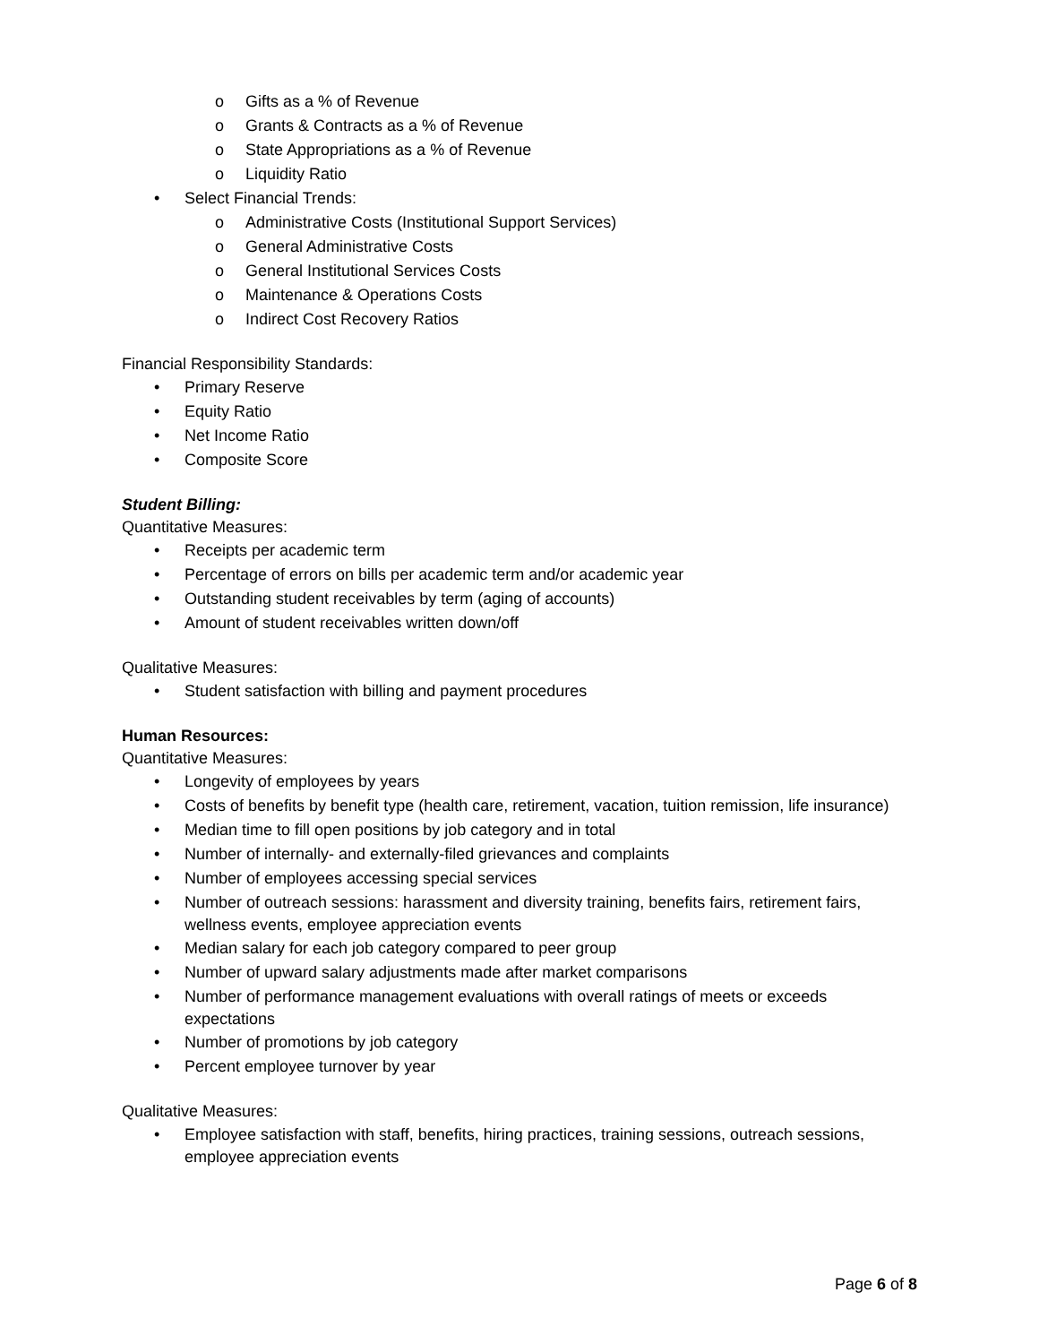o Gifts as a % of Revenue
o Grants & Contracts as a % of Revenue
o State Appropriations as a % of Revenue
o Liquidity Ratio
• Select Financial Trends:
o Administrative Costs (Institutional Support Services)
o General Administrative Costs
o General Institutional Services Costs
o Maintenance & Operations Costs
o Indirect Cost Recovery Ratios
Financial Responsibility Standards:
• Primary Reserve
• Equity Ratio
• Net Income Ratio
• Composite Score
Student Billing:
Quantitative Measures:
• Receipts per academic term
• Percentage of errors on bills per academic term and/or academic year
• Outstanding student receivables by term (aging of accounts)
• Amount of student receivables written down/off
Qualitative Measures:
• Student satisfaction with billing and payment procedures
Human Resources:
Quantitative Measures:
• Longevity of employees by years
• Costs of benefits by benefit type (health care, retirement, vacation, tuition remission, life insurance)
• Median time to fill open positions by job category and in total
• Number of internally- and externally-filed grievances and complaints
• Number of employees accessing special services
• Number of outreach sessions: harassment and diversity training, benefits fairs, retirement fairs, wellness events, employee appreciation events
• Median salary for each job category compared to peer group
• Number of upward salary adjustments made after market comparisons
• Number of performance management evaluations with overall ratings of meets or exceeds expectations
• Number of promotions by job category
• Percent employee turnover by year
Qualitative Measures:
• Employee satisfaction with staff, benefits, hiring practices, training sessions, outreach sessions, employee appreciation events
Page 6 of 8